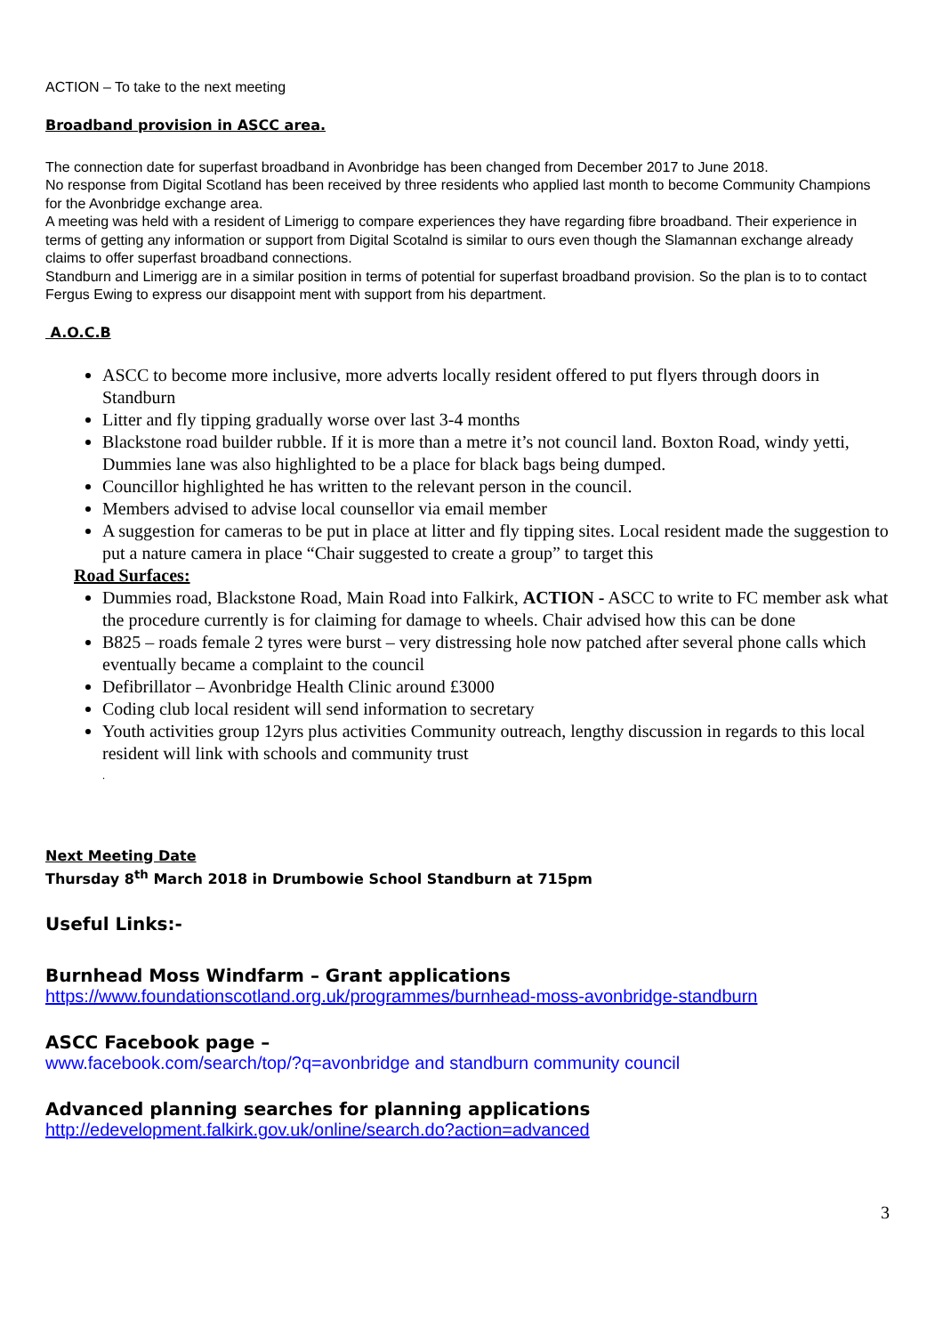ACTION – To take to the next meeting
Broadband provision in ASCC area.
The connection date for superfast broadband in Avonbridge has been changed from December 2017 to June 2018.
No response from Digital Scotland has been received by three residents who applied last month to become Community Champions for the Avonbridge exchange area.
A meeting was held with a resident of Limerigg to compare experiences they have regarding fibre broadband. Their experience in terms of getting any information or support from Digital Scotalnd is similar to ours even though the Slamannan exchange already claims to offer superfast broadband connections.
Standburn and Limerigg are in a similar position in terms of potential for superfast broadband provision. So the plan is to to contact Fergus Ewing to express our disappoint ment with support from his department.
A.O.C.B
ASCC to become more inclusive, more adverts locally resident offered to put flyers through doors in Standburn
Litter and fly tipping gradually worse over last 3-4 months
Blackstone road builder rubble. If it is more than a metre it’s not council land. Boxton Road, windy yetti, Dummies lane was also highlighted to be a place for black bags being dumped.
Councillor highlighted he has written to the relevant person in the council.
Members advised to advise local counsellor via email member
A suggestion for cameras to be put in place at litter and fly tipping sites. Local resident made the suggestion to put a nature camera in place “Chair suggested to create a group” to target this
Road Surfaces:
Dummies road, Blackstone Road, Main Road into Falkirk, ACTION - ASCC to write to FC member ask what the procedure currently is for claiming for damage to wheels. Chair advised how this can be done
B825 – roads female 2 tyres were burst – very distressing hole now patched after several phone calls which eventually became a complaint to the council
Defibrillator – Avonbridge Health Clinic around £3000
Coding club local resident will send information to secretary
Youth activities group 12yrs plus activities Community outreach, lengthy discussion in regards to this local resident will link with schools and community trust
.
Next Meeting Date
Thursday 8<sup>th</sup> March 2018 in Drumbowie School Standburn at 715pm
Useful Links:-
Burnhead Moss Windfarm – Grant applications
https://www.foundationscotland.org.uk/programmes/burnhead-moss-avonbridge-standburn
ASCC Facebook page –
www.facebook.com/search/top/?q=avonbridge and standburn community council
Advanced planning searches for planning applications
http://edevelopment.falkirk.gov.uk/online/search.do?action=advanced
3